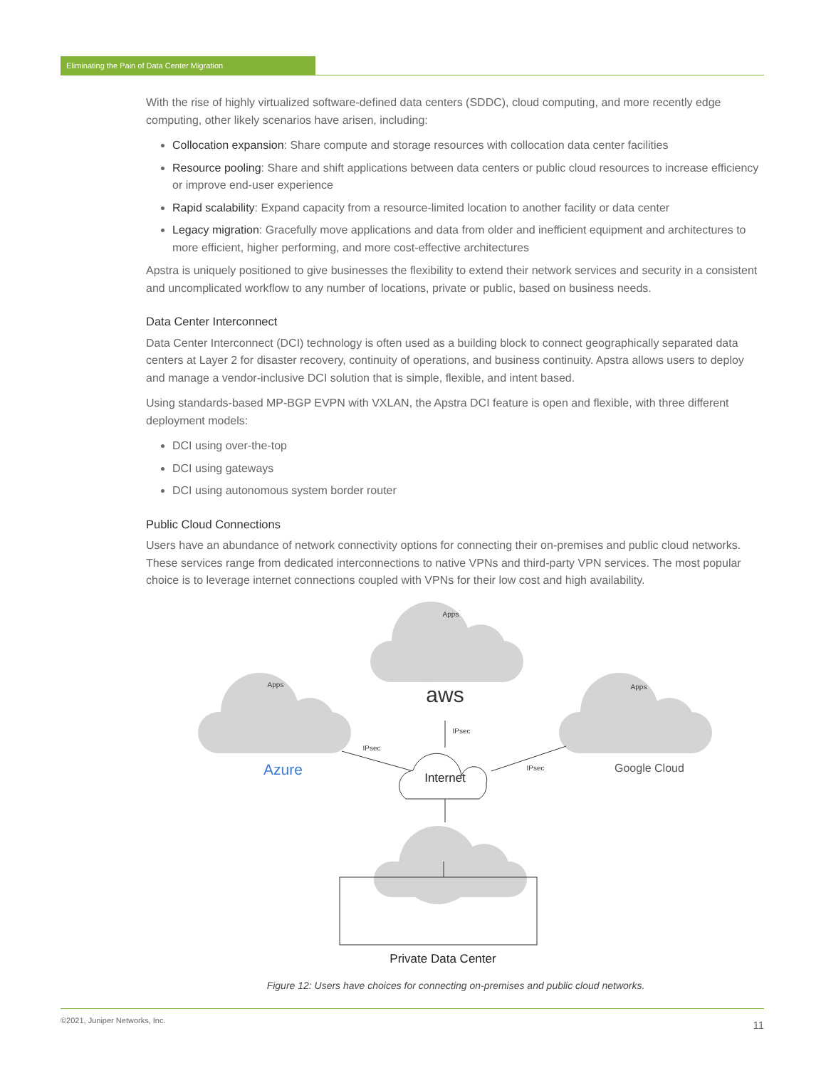Eliminating the Pain of Data Center Migration
With the rise of highly virtualized software-defined data centers (SDDC), cloud computing, and more recently edge computing, other likely scenarios have arisen, including:
Collocation expansion: Share compute and storage resources with collocation data center facilities
Resource pooling: Share and shift applications between data centers or public cloud resources to increase efficiency or improve end-user experience
Rapid scalability: Expand capacity from a resource-limited location to another facility or data center
Legacy migration: Gracefully move applications and data from older and inefficient equipment and architectures to more efficient, higher performing, and more cost-effective architectures
Apstra is uniquely positioned to give businesses the flexibility to extend their network services and security in a consistent and uncomplicated workflow to any number of locations, private or public, based on business needs.
Data Center Interconnect
Data Center Interconnect (DCI) technology is often used as a building block to connect geographically separated data centers at Layer 2 for disaster recovery, continuity of operations, and business continuity. Apstra allows users to deploy and manage a vendor-inclusive DCI solution that is simple, flexible, and intent based.
Using standards-based MP-BGP EVPN with VXLAN, the Apstra DCI feature is open and flexible, with three different deployment models:
DCI using over-the-top
DCI using gateways
DCI using autonomous system border router
Public Cloud Connections
Users have an abundance of network connectivity options for connecting their on-premises and public cloud networks. These services range from dedicated interconnections to native VPNs and third-party VPN services. The most popular choice is to leverage internet connections coupled with VPNs for their low cost and high availability.
Apps
Apps
Apps
aws
Azure
Google Cloud
IPsec
IPsec
IPsec
Internet
Private Data Center
Figure 12: Users have choices for connecting on-premises and public cloud networks.
©2021, Juniper Networks, Inc. 11